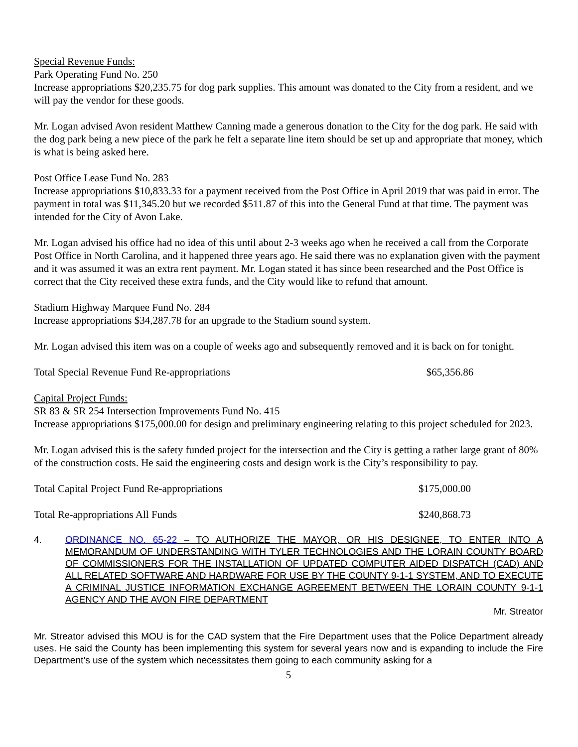Special Revenue Funds:
Park Operating Fund No. 250
Increase appropriations $20,235.75 for dog park supplies. This amount was donated to the City from a resident, and we will pay the vendor for these goods.
Mr. Logan advised Avon resident Matthew Canning made a generous donation to the City for the dog park. He said with the dog park being a new piece of the park he felt a separate line item should be set up and appropriate that money, which is what is being asked here.
Post Office Lease Fund No. 283
Increase appropriations $10,833.33 for a payment received from the Post Office in April 2019 that was paid in error. The payment in total was $11,345.20 but we recorded $511.87 of this into the General Fund at that time. The payment was intended for the City of Avon Lake.
Mr. Logan advised his office had no idea of this until about 2-3 weeks ago when he received a call from the Corporate Post Office in North Carolina, and it happened three years ago. He said there was no explanation given with the payment and it was assumed it was an extra rent payment. Mr. Logan stated it has since been researched and the Post Office is correct that the City received these extra funds, and the City would like to refund that amount.
Stadium Highway Marquee Fund No. 284
Increase appropriations $34,287.78 for an upgrade to the Stadium sound system.
Mr. Logan advised this item was on a couple of weeks ago and subsequently removed and it is back on for tonight.
Total Special Revenue Fund Re-appropriations $65,356.86
Capital Project Funds:
SR 83 & SR 254 Intersection Improvements Fund No. 415
Increase appropriations $175,000.00 for design and preliminary engineering relating to this project scheduled for 2023.
Mr. Logan advised this is the safety funded project for the intersection and the City is getting a rather large grant of 80% of the construction costs. He said the engineering costs and design work is the City’s responsibility to pay.
Total Capital Project Fund Re-appropriations $175,000.00
Total Re-appropriations All Funds $240,868.73
4. ORDINANCE NO. 65-22 – TO AUTHORIZE THE MAYOR, OR HIS DESIGNEE, TO ENTER INTO A MEMORANDUM OF UNDERSTANDING WITH TYLER TECHNOLOGIES AND THE LORAIN COUNTY BOARD OF COMMISSIONERS FOR THE INSTALLATION OF UPDATED COMPUTER AIDED DISPATCH (CAD) AND ALL RELATED SOFTWARE AND HARDWARE FOR USE BY THE COUNTY 9-1-1 SYSTEM, AND TO EXECUTE A CRIMINAL JUSTICE INFORMATION EXCHANGE AGREEMENT BETWEEN THE LORAIN COUNTY 9-1-1 AGENCY AND THE AVON FIRE DEPARTMENT
Mr. Streator
Mr. Streator advised this MOU is for the CAD system that the Fire Department uses that the Police Department already uses. He said the County has been implementing this system for several years now and is expanding to include the Fire Department’s use of the system which necessitates them going to each community asking for a
5